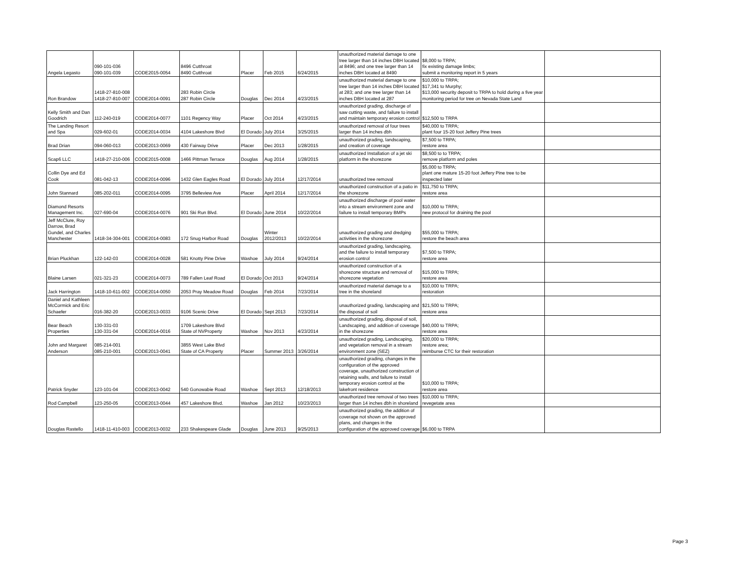| Angela Legasto | 090-101-036 090-101-039 | CODE2015-0054 | 8496 Cutthroat 8490 Cutthroat | Placer | Feb 2015 | 6/24/2015 | unauthorized material damage to one tree larger than 14 inches DBH located at 8496; and one tree larger than 14 inches DBH located at 8490 | $8,000 to TRPA; fix existing damage limbs; submit a monitoring report in 5 years | |
| Ron Brandow | 1418-27-810-008 1418-27-810-007 | CODE2014-0091 | 283 Robin Circle 287 Robin Circle | Douglas | Dec 2014 | 4/23/2015 | unauthorized material damage to one tree larger than 14 inches DBH located at 283; and one tree larger than 14 inches DBH located at 287 | $10,000 to TRPA; $17,341 to Murphy; $13,000 security deposit to TRPA to hold during a five year monitoring period for tree on Nevada State Land | |
| Kelly Smith and Dan Goodrich | 112-240-019 | CODE2014-0077 | 1101 Regency Way | Placer | Oct 2014 | 4/23/2015 | unauthorized grading, discharge of saw cutting waste, and failure to install and maintain temporary erosion control | $12,500 to TRPA | |
| The Landing Resort and Spa | 029-602-01 | CODE2014-0034 | 4104 Lakeshore Blvd | El Dorado | July 2014 | 3/25/2015 | unauthorized removal of four trees larger than 14 inches dbh | $40,000 to TRPA; plant four 15-20 foot Jeffery Pine trees | |
| Brad Drian | 094-060-013 | CODE2013-0069 | 430 Fairway Drive | Placer | Dec 2013 | 1/28/2015 | unauthorized grading, landscaping, and creation of coverage | $7,500 to TRPA; restore area | |
| Scap6 LLC | 1418-27-210-006 | CODE2015-0008 | 1466 Pittman Terrace | Douglas | Aug 2014 | 1/28/2015 | unauthorized Installation of a jet ski platform in the shorezone | $8,500 to to TRPA; remove platform and poles | |
| Collin Dye and Ed Cook | 081-042-13 | CODE2014-0096 | 1432 Glen Eagles Road | El Dorado | July 2014 | 12/17/2014 | unauthorized tree removal | $5,000 to TRPA; plant one mature 15-20 foot Jeffery Pine tree to be inspected later | |
| John Stannard | 085-202-011 | CODE2014-0095 | 3795 Belleview Ave | Placer | April 2014 | 12/17/2014 | unauthorized construction of a patio in the shorezone | $11,750 to TRPA; restore area | |
| Diamond Resorts Management Inc. | 027-690-04 | CODE2014-0076 | 901 Ski Run Blvd. | El Dorado | June 2014 | 10/22/2014 | unauthorized discharge of pool water into a stream environment zone and failure to install temporary BMPs | $10,000 to TRPA; new protocol for draining the pool | |
| Jeff McClure, Roy Darrow, Brad Gundel, and Charles Manchester | 1418-34-304-001 | CODE2014-0083 | 172 Snug Harbor Road | Douglas | Winter 2012/2013 | 10/22/2014 | unauthorized grading and dredging activities in the shorezone | $55,000 to TRPA; restore the beach area | |
| Brian Pluckhan | 122-142-03 | CODE2014-0028 | 581 Knotty Pine Drive | Washoe | July 2014 | 9/24/2014 | unauthorized grading, landscaping, and the failure to install temporary erosion control | $7,500 to TRPA; restore area | |
| Blaine Larsen | 021-321-23 | CODE2014-0073 | 789 Fallen Leaf Road | El Dorado | Oct 2013 | 9/24/2014 | unauthorized construction of a shorezone structure and removal of shorezone vegetation | $15,000 to TRPA; restore area | |
| Jack Harrington | 1418-10-611-002 | CODE2014-0050 | 2053 Pray Meadow Road | Douglas | Feb 2014 | 7/23/2014 | unauthorized material damage to a tree in the shoreland | $10,000 to TRPA; restoration | |
| Daniel and Kathleen McCormick and Eric Schaefer | 016-382-20 | CODE2013-0033 | 9106 Scenic Drive | El Dorado | Sept 2013 | 7/23/2014 | unauthorized grading, landscaping and the disposal of soil | $21,500 to TRPA; restore area | |
| Bear Beach Properties | 130-331-03 130-331-04 | CODE2014-0016 | 1709 Lakeshore Blvd State of NVProperty | Washoe | Nov 2013 | 4/23/2014 | unauthorized grading, disposal of soil, Landscaping, and addition of coverage in the shorezone | $40,000 to TRPA; restore area | |
| John and Margaret Anderson | 085-214-001 085-210-001 | CODE2013-0041 | 3855 West Lake Blvd State of CA Property | Placer | Summer 2013 | 3/26/2014 | unauthorized grading, Landscaping, and vegetation removal in a stream environment zone (SEZ) | $20,000 to TRPA; restore area; reimburse CTC for their restoration | |
| Patrick Snyder | 123-101-04 | CODE2013-0042 | 540 Gonowabie Road | Washoe | Sept 2013 | 12/18/2013 | unauthorized grading, changes in the configuration of the approved coverage, unauthorized construction of retaining walls, and failure to install temporary erosion control at the lakefront residence | $10,000 to TRPA; restore area | |
| Rod Campbell | 123-250-05 | CODE2013-0044 | 457 Lakeshore Blvd. | Washoe | Jan 2012 | 10/23/2013 | unauthorized tree removal of two trees larger than 14 inches dbh in shoreland | $10,000 to TRPA; revegetate area | |
| Douglas Rastello | 1418-11-410-003 | CODE2013-0032 | 233 Shakespeare Glade | Douglas | June 2013 | 9/25/2013 | unauthorized grading, the addition of coverage not shown on the approved plans, and changes in the configuration of the approved coverage | $6,000 to TRPA | |
Page 3